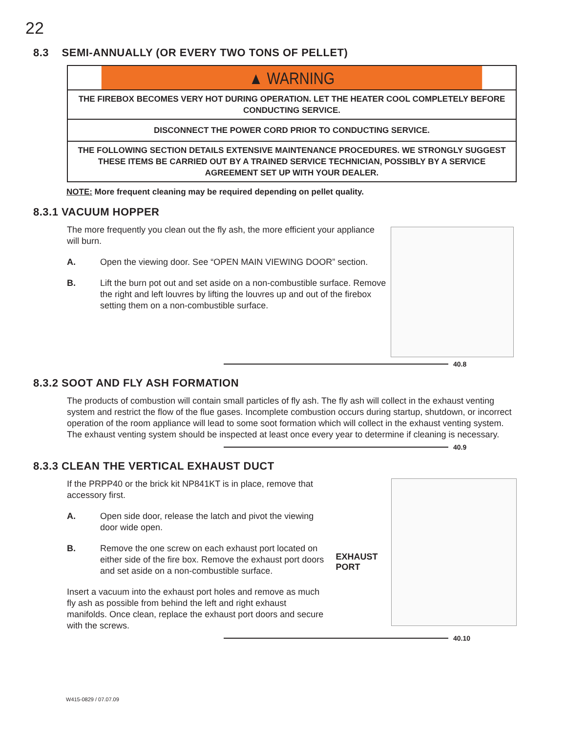22
8.3 SEMI-ANNUALLY (OR EVERY TWO TONS OF PELLET)
▲ WARNING
THE FIREBOX BECOMES VERY HOT DURING OPERATION. LET THE HEATER COOL COMPLETELY BEFORE CONDUCTING SERVICE.
DISCONNECT THE POWER CORD PRIOR TO CONDUCTING SERVICE.
THE FOLLOWING SECTION DETAILS EXTENSIVE MAINTENANCE PROCEDURES. WE STRONGLY SUGGEST THESE ITEMS BE CARRIED OUT BY A TRAINED SERVICE TECHNICIAN, POSSIBLY BY A SERVICE AGREEMENT SET UP WITH YOUR DEALER.
NOTE: More frequent cleaning may be required depending on pellet quality.
8.3.1 VACUUM HOPPER
The more frequently you clean out the fly ash, the more efficient your appliance will burn.
A. Open the viewing door. See “OPEN MAIN VIEWING DOOR” section.
B. Lift the burn pot out and set aside on a non-combustible surface. Remove the right and left louvres by lifting the louvres up and out of the firebox setting them on a non-combustible surface.
40.8
8.3.2 SOOT AND FLY ASH FORMATION
The products of combustion will contain small particles of fly ash. The fly ash will collect in the exhaust venting system and restrict the flow of the flue gases. Incomplete combustion occurs during startup, shutdown, or incorrect operation of the room appliance will lead to some soot formation which will collect in the exhaust venting system. The exhaust venting system should be inspected at least once every year to determine if cleaning is necessary.
40.9
8.3.3 CLEAN THE VERTICAL EXHAUST DUCT
If the PRPP40 or the brick kit NP841KT is in place, remove that accessory first.
A. Open side door, release the latch and pivot the viewing door wide open.
B. Remove the one screw on each exhaust port located on either side of the fire box. Remove the exhaust port doors and set aside on a non-combustible surface.
Insert a vacuum into the exhaust port holes and remove as much fly ash as possible from behind the left and right exhaust manifolds. Once clean, replace the exhaust port doors and secure with the screws.
EXHAUST PORT
40.10
W415-0829 / 07.07.09